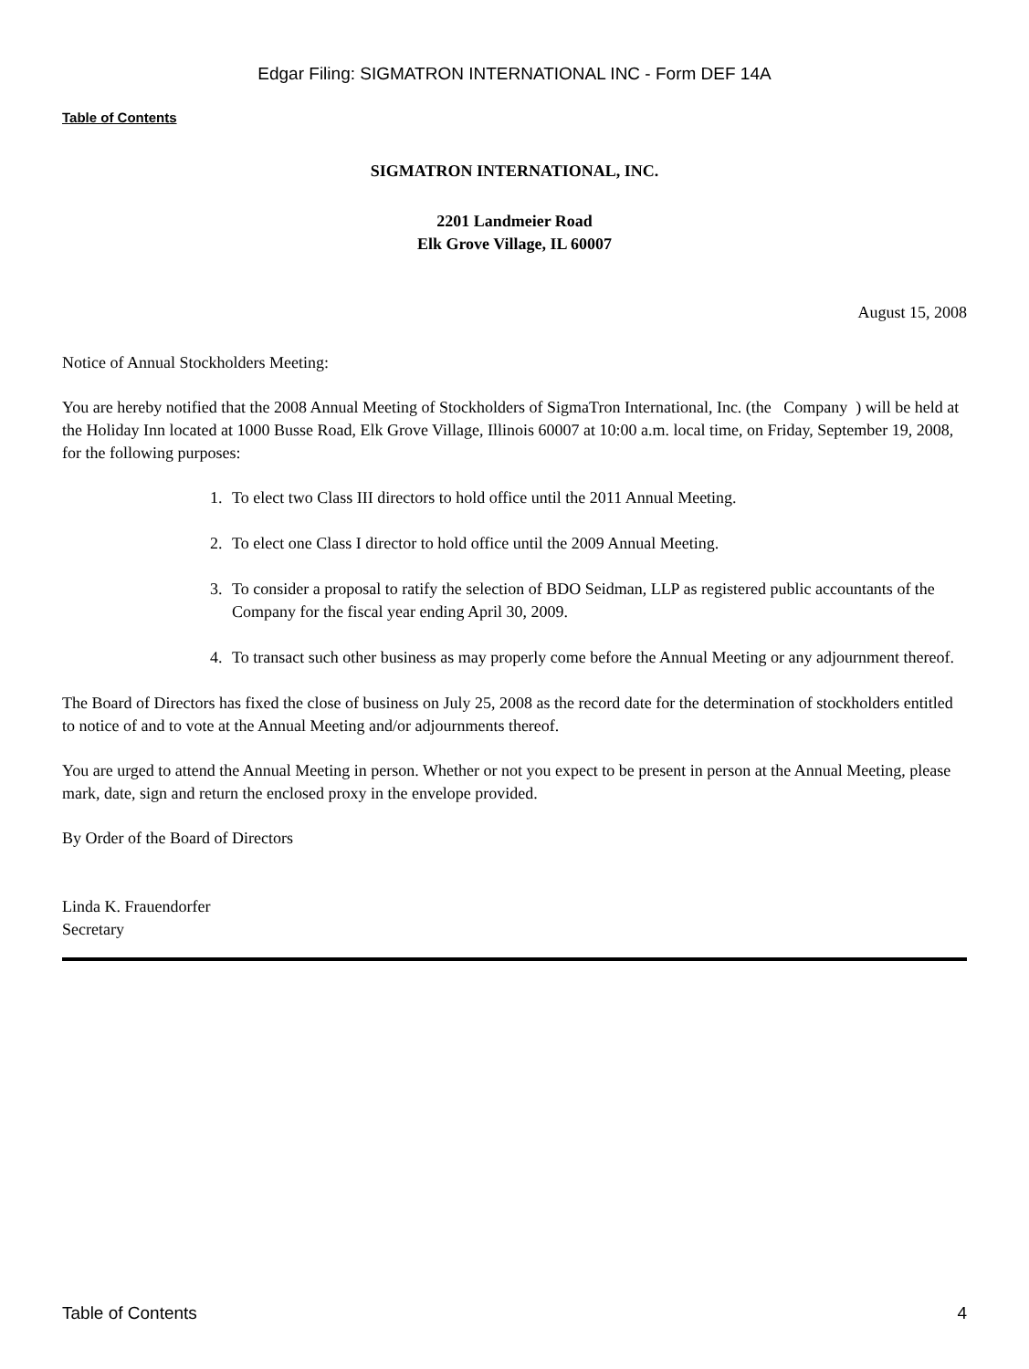Edgar Filing: SIGMATRON INTERNATIONAL INC - Form DEF 14A
Table of Contents
SIGMATRON INTERNATIONAL, INC.
2201 Landmeier Road
Elk Grove Village, IL 60007
August 15, 2008
Notice of Annual Stockholders Meeting:
You are hereby notified that the 2008 Annual Meeting of Stockholders of SigmaTron International, Inc. (the Company ) will be held at the Holiday Inn located at 1000 Busse Road, Elk Grove Village, Illinois 60007 at 10:00 a.m. local time, on Friday, September 19, 2008, for the following purposes:
1. To elect two Class III directors to hold office until the 2011 Annual Meeting.
2. To elect one Class I director to hold office until the 2009 Annual Meeting.
3. To consider a proposal to ratify the selection of BDO Seidman, LLP as registered public accountants of the Company for the fiscal year ending April 30, 2009.
4. To transact such other business as may properly come before the Annual Meeting or any adjournment thereof.
The Board of Directors has fixed the close of business on July 25, 2008 as the record date for the determination of stockholders entitled to notice of and to vote at the Annual Meeting and/or adjournments thereof.
You are urged to attend the Annual Meeting in person. Whether or not you expect to be present in person at the Annual Meeting, please mark, date, sign and return the enclosed proxy in the envelope provided.
By Order of the Board of Directors
Linda K. Frauendorfer
Secretary
Table of Contents 4